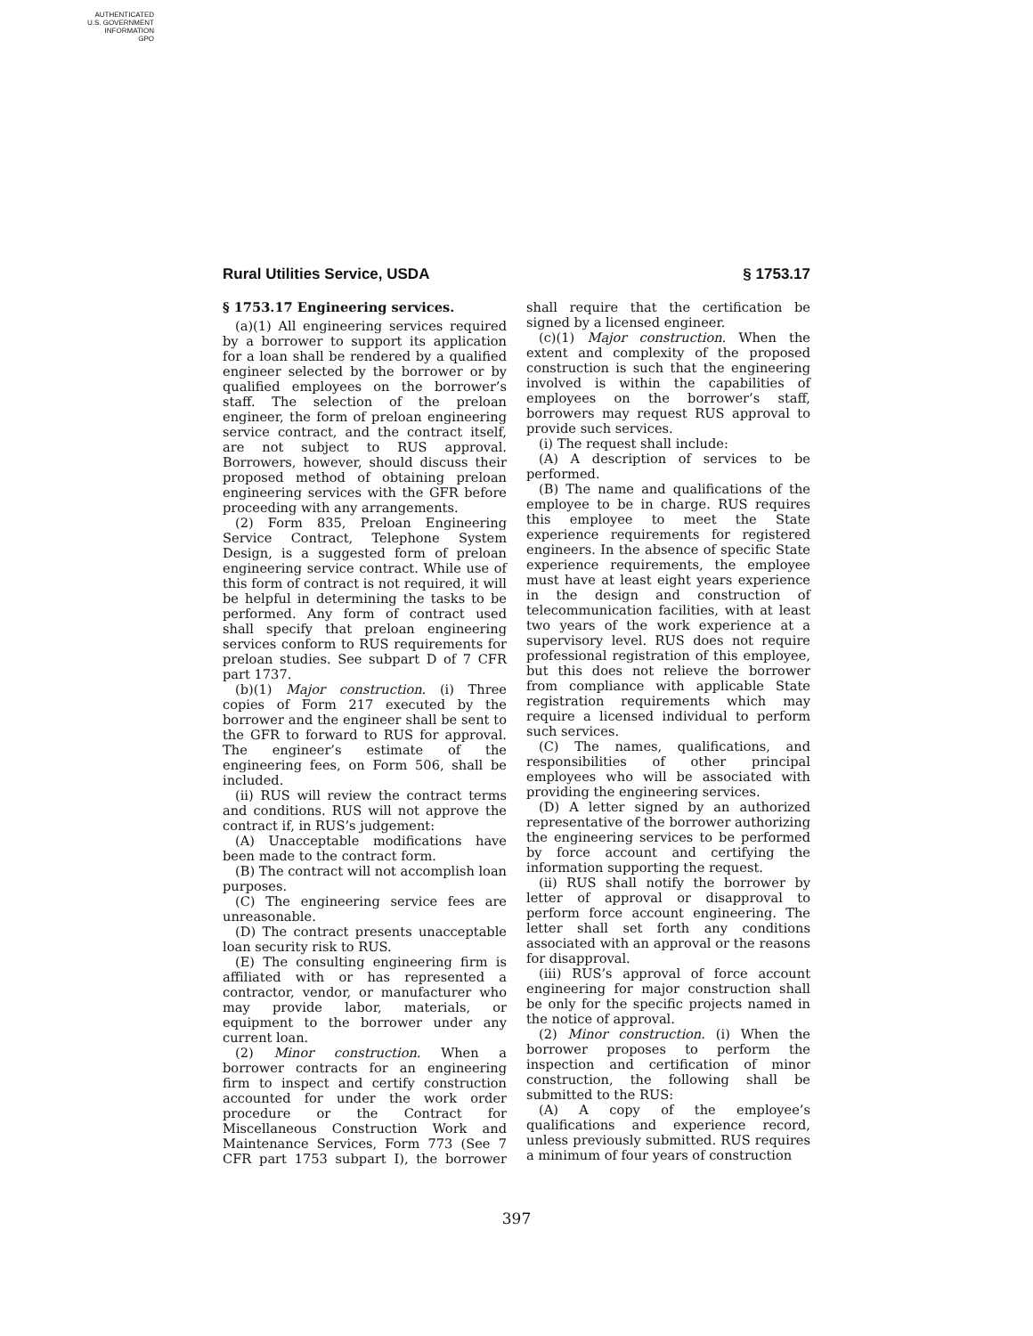AUTHENTICATED
U.S. GOVERNMENT
INFORMATION
GPO
Rural Utilities Service, USDA § 1753.17
§ 1753.17 Engineering services.
(a)(1) All engineering services required by a borrower to support its application for a loan shall be rendered by a qualified engineer selected by the borrower or by qualified employees on the borrower’s staff. The selection of the preloan engineer, the form of preloan engineering service contract, and the contract itself, are not subject to RUS approval. Borrowers, however, should discuss their proposed method of obtaining preloan engineering services with the GFR before proceeding with any arrangements.
(2) Form 835, Preloan Engineering Service Contract, Telephone System Design, is a suggested form of preloan engineering service contract. While use of this form of contract is not required, it will be helpful in determining the tasks to be performed. Any form of contract used shall specify that preloan engineering services conform to RUS requirements for preloan studies. See subpart D of 7 CFR part 1737.
(b)(1) Major construction. (i) Three copies of Form 217 executed by the borrower and the engineer shall be sent to the GFR to forward to RUS for approval. The engineer’s estimate of the engineering fees, on Form 506, shall be included.
(ii) RUS will review the contract terms and conditions. RUS will not approve the contract if, in RUS’s judgement:
(A) Unacceptable modifications have been made to the contract form.
(B) The contract will not accomplish loan purposes.
(C) The engineering service fees are unreasonable.
(D) The contract presents unacceptable loan security risk to RUS.
(E) The consulting engineering firm is affiliated with or has represented a contractor, vendor, or manufacturer who may provide labor, materials, or equipment to the borrower under any current loan.
(2) Minor construction. When a borrower contracts for an engineering firm to inspect and certify construction accounted for under the work order procedure or the Contract for Miscellaneous Construction Work and Maintenance Services, Form 773 (See 7 CFR part 1753 subpart I), the borrower shall require that the certification be signed by a licensed engineer.
(c)(1) Major construction. When the extent and complexity of the proposed construction is such that the engineering involved is within the capabilities of employees on the borrower’s staff, borrowers may request RUS approval to provide such services.
(i) The request shall include:
(A) A description of services to be performed.
(B) The name and qualifications of the employee to be in charge. RUS requires this employee to meet the State experience requirements for registered engineers. In the absence of specific State experience requirements, the employee must have at least eight years experience in the design and construction of telecommunication facilities, with at least two years of the work experience at a supervisory level. RUS does not require professional registration of this employee, but this does not relieve the borrower from compliance with applicable State registration requirements which may require a licensed individual to perform such services.
(C) The names, qualifications, and responsibilities of other principal employees who will be associated with providing the engineering services.
(D) A letter signed by an authorized representative of the borrower authorizing the engineering services to be performed by force account and certifying the information supporting the request.
(ii) RUS shall notify the borrower by letter of approval or disapproval to perform force account engineering. The letter shall set forth any conditions associated with an approval or the reasons for disapproval.
(iii) RUS’s approval of force account engineering for major construction shall be only for the specific projects named in the notice of approval.
(2) Minor construction. (i) When the borrower proposes to perform the inspection and certification of minor construction, the following shall be submitted to the RUS:
(A) A copy of the employee’s qualifications and experience record, unless previously submitted. RUS requires a minimum of four years of construction
397